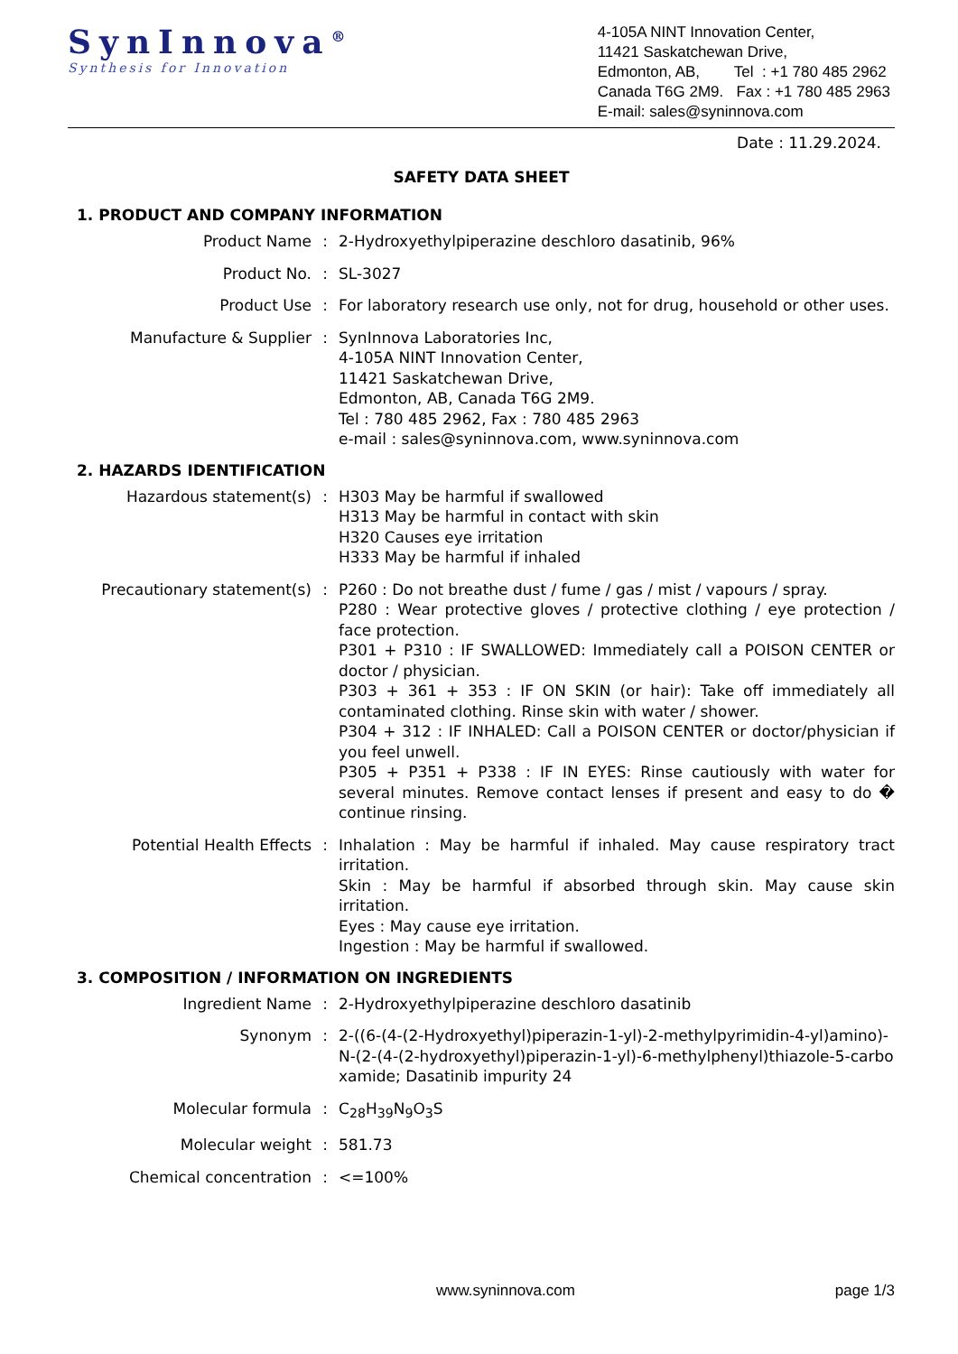SynInnova<sup>®</sup>
Synthesis for Innovation
4-105A NINT Innovation Center,
11421 Saskatchewan Drive,
Edmonton, AB, Tel : +1 780 485 2962
Canada T6G 2M9. Fax : +1 780 485 2963
E-mail: sales@syninnova.com
Date : 11.29.2024.
SAFETY DATA SHEET
1. PRODUCT AND COMPANY INFORMATION
Product Name : 2-Hydroxyethylpiperazine deschloro dasatinib, 96%
Product No. : SL-3027
Product Use : For laboratory research use only, not for drug, household or other uses.
Manufacture & Supplier : SynInnova Laboratories Inc,
4-105A NINT Innovation Center,
11421 Saskatchewan Drive,
Edmonton, AB, Canada T6G 2M9.
Tel : 780 485 2962, Fax : 780 485 2963
e-mail : sales@syninnova.com, www.syninnova.com
2. HAZARDS IDENTIFICATION
Hazardous statement(s) : H303 May be harmful if swallowed
H313 May be harmful in contact with skin
H320 Causes eye irritation
H333 May be harmful if inhaled
Precautionary statement(s) : P260 : Do not breathe dust / fume / gas / mist / vapours / spray.
P280 : Wear protective gloves / protective clothing / eye protection / face protection.
P301 + P310 : IF SWALLOWED: Immediately call a POISON CENTER or doctor / physician.
P303 + 361 + 353 : IF ON SKIN (or hair): Take off immediately all contaminated clothing. Rinse skin with water / shower.
P304 + 312 : IF INHALED: Call a POISON CENTER or doctor/physician if you feel unwell.
P305 + P351 + P338 : IF IN EYES: Rinse cautiously with water for several minutes. Remove contact lenses if present and easy to do � continue rinsing.
Potential Health Effects : Inhalation : May be harmful if inhaled. May cause respiratory tract irritation.
Skin : May be harmful if absorbed through skin. May cause skin irritation.
Eyes : May cause eye irritation.
Ingestion : May be harmful if swallowed.
3. COMPOSITION / INFORMATION ON INGREDIENTS
Ingredient Name : 2-Hydroxyethylpiperazine deschloro dasatinib
Synonym : 2-((6-(4-(2-Hydroxyethyl)piperazin-1-yl)-2-methylpyrimidin-4-yl)amino)-N-(2-(4-(2-hydroxyethyl)piperazin-1-yl)-6-methylphenyl)thiazole-5-carboxamide; Dasatinib impurity 24
Molecular formula : C<sub>28</sub>H<sub>39</sub>N<sub>9</sub>O<sub>3</sub>S
Molecular weight : 581.73
Chemical concentration : <=100%
www.syninnova.com page 1/3